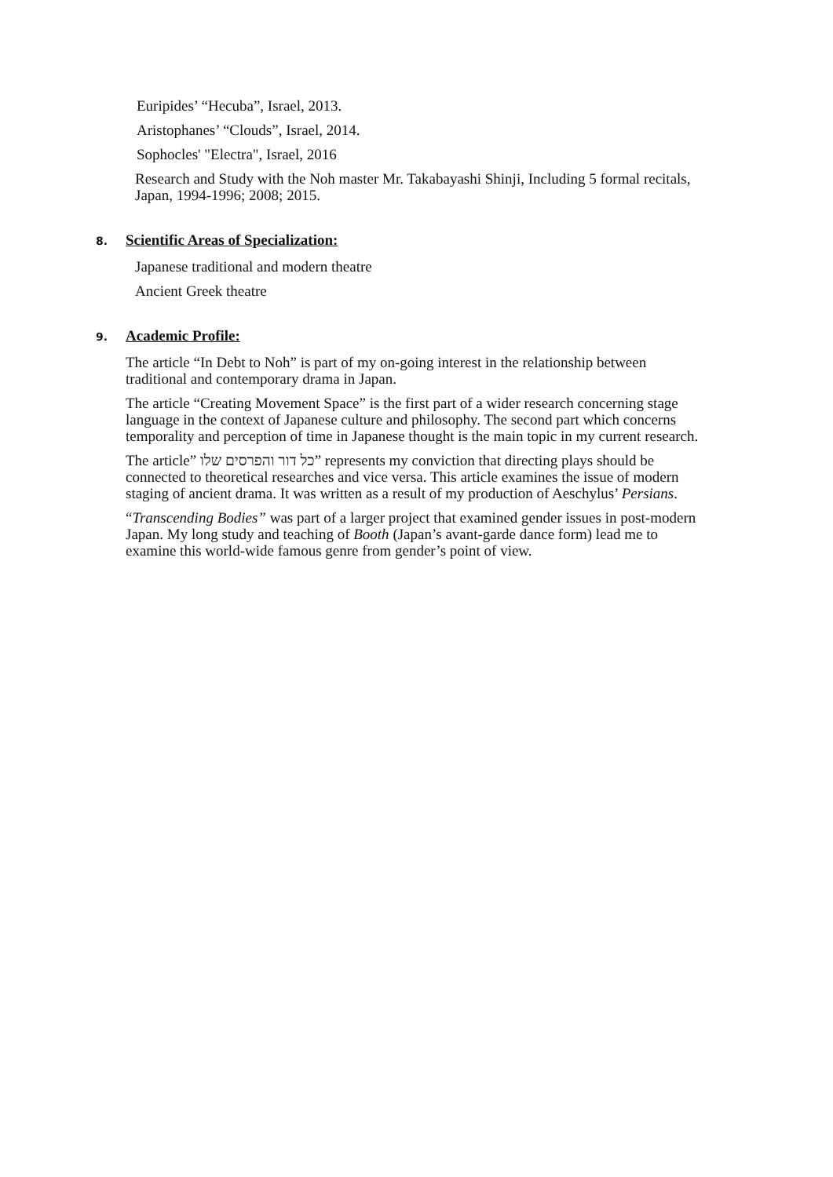Euripides’ “Hecuba”, Israel, 2013.
Aristophanes’ “Clouds”, Israel, 2014.
Sophocles' "Electra", Israel, 2016
Research and Study with the Noh master Mr. Takabayashi Shinji, Including 5 formal recitals, Japan, 1994-1996; 2008; 2015.
8. Scientific Areas of Specialization:
Japanese traditional and modern theatre
Ancient Greek theatre
9. Academic Profile:
The article “In Debt to Noh” is part of my on-going interest in the relationship between traditional and contemporary drama in Japan.
The article “Creating Movement Space” is the first part of a wider research concerning stage language in the context of Japanese culture and philosophy. The second part which concerns temporality and perception of time in Japanese thought is the main topic in my current research.
The article” כל דור והפרסים שלו” represents my conviction that directing plays should be connected to theoretical researches and vice versa. This article examines the issue of modern staging of ancient drama. It was written as a result of my production of Aeschylus’ Persians.
“Transcending Bodies” was part of a larger project that examined gender issues in post-modern Japan. My long study and teaching of Booth (Japan’s avant-garde dance form) lead me to examine this world-wide famous genre from gender’s point of view.